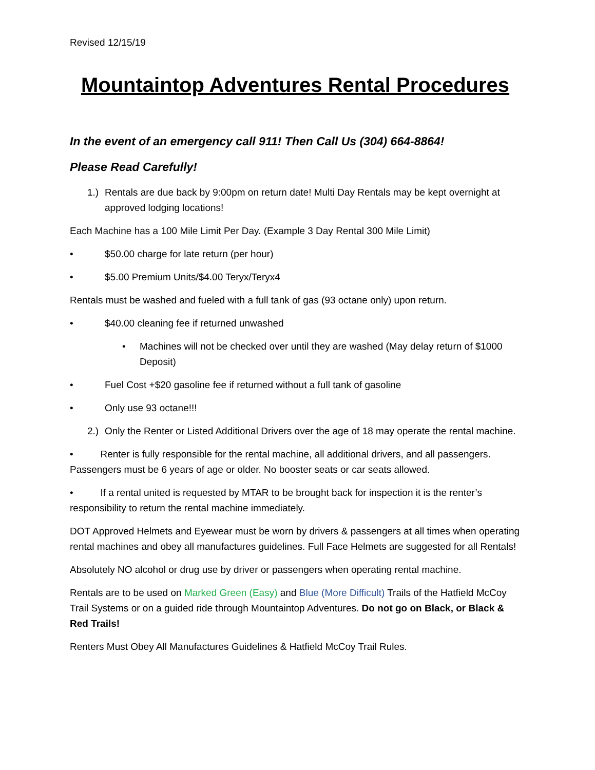Revised 12/15/19
Mountaintop Adventures Rental Procedures
In the event of an emergency call 911! Then Call Us (304) 664-8864!
Please Read Carefully!
1.) Rentals are due back by 9:00pm on return date! Multi Day Rentals may be kept overnight at approved lodging locations!
Each Machine has a 100 Mile Limit Per Day. (Example 3 Day Rental 300 Mile Limit)
• $50.00 charge for late return (per hour)
• $5.00 Premium Units/$4.00 Teryx/Teryx4
Rentals must be washed and fueled with a full tank of gas (93 octane only) upon return.
• $40.00 cleaning fee if returned unwashed
• Machines will not be checked over until they are washed (May delay return of $1000 Deposit)
• Fuel Cost +$20 gasoline fee if returned without a full tank of gasoline
• Only use 93 octane!!!
2.) Only the Renter or Listed Additional Drivers over the age of 18 may operate the rental machine.
• Renter is fully responsible for the rental machine, all additional drivers, and all passengers. Passengers must be 6 years of age or older. No booster seats or car seats allowed.
• If a rental united is requested by MTAR to be brought back for inspection it is the renter’s responsibility to return the rental machine immediately.
DOT Approved Helmets and Eyewear must be worn by drivers & passengers at all times when operating rental machines and obey all manufactures guidelines. Full Face Helmets are suggested for all Rentals!
Absolutely NO alcohol or drug use by driver or passengers when operating rental machine.
Rentals are to be used on Marked Green (Easy) and Blue (More Difficult) Trails of the Hatfield McCoy Trail Systems or on a guided ride through Mountaintop Adventures. Do not go on Black, or Black & Red Trails!
Renters Must Obey All Manufactures Guidelines & Hatfield McCoy Trail Rules.